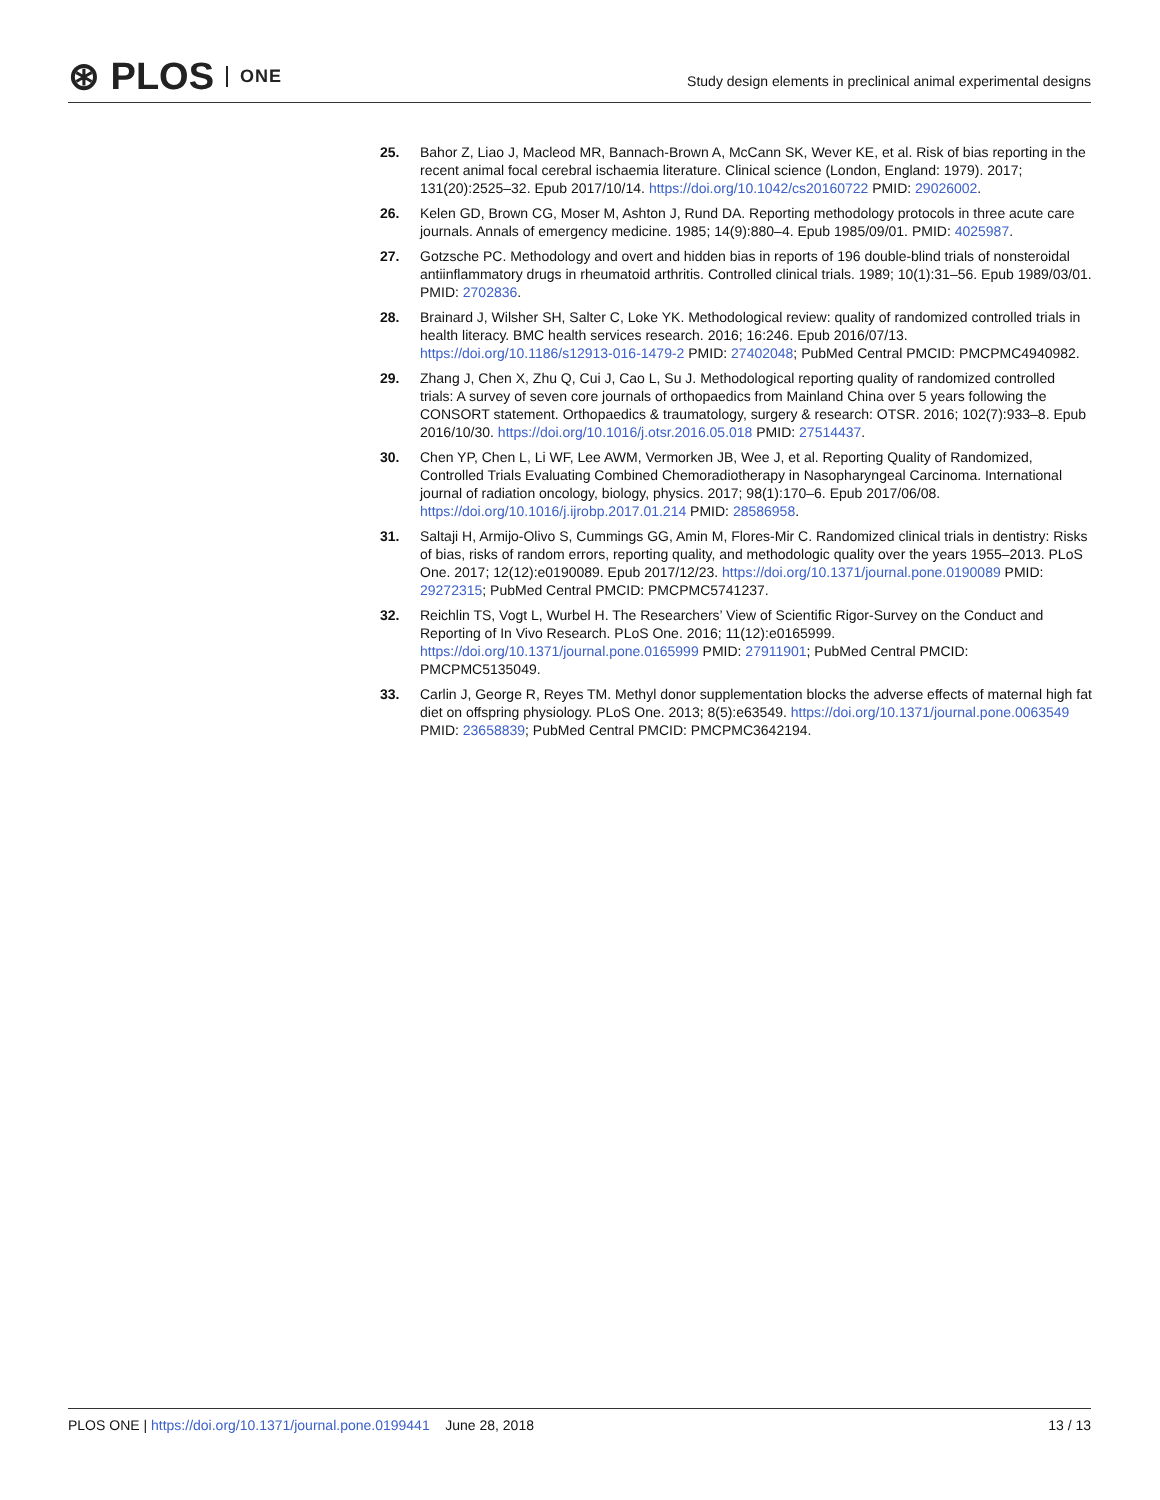⊛ PLOS ONE
Study design elements in preclinical animal experimental designs
25. Bahor Z, Liao J, Macleod MR, Bannach-Brown A, McCann SK, Wever KE, et al. Risk of bias reporting in the recent animal focal cerebral ischaemia literature. Clinical science (London, England: 1979). 2017; 131(20):2525–32. Epub 2017/10/14. https://doi.org/10.1042/cs20160722 PMID: 29026002.
26. Kelen GD, Brown CG, Moser M, Ashton J, Rund DA. Reporting methodology protocols in three acute care journals. Annals of emergency medicine. 1985; 14(9):880–4. Epub 1985/09/01. PMID: 4025987.
27. Gotzsche PC. Methodology and overt and hidden bias in reports of 196 double-blind trials of nonsteroidal antiinflammatory drugs in rheumatoid arthritis. Controlled clinical trials. 1989; 10(1):31–56. Epub 1989/03/01. PMID: 2702836.
28. Brainard J, Wilsher SH, Salter C, Loke YK. Methodological review: quality of randomized controlled trials in health literacy. BMC health services research. 2016; 16:246. Epub 2016/07/13. https://doi.org/10.1186/s12913-016-1479-2 PMID: 27402048; PubMed Central PMCID: PMCPMC4940982.
29. Zhang J, Chen X, Zhu Q, Cui J, Cao L, Su J. Methodological reporting quality of randomized controlled trials: A survey of seven core journals of orthopaedics from Mainland China over 5 years following the CONSORT statement. Orthopaedics & traumatology, surgery & research: OTSR. 2016; 102(7):933–8. Epub 2016/10/30. https://doi.org/10.1016/j.otsr.2016.05.018 PMID: 27514437.
30. Chen YP, Chen L, Li WF, Lee AWM, Vermorken JB, Wee J, et al. Reporting Quality of Randomized, Controlled Trials Evaluating Combined Chemoradiotherapy in Nasopharyngeal Carcinoma. International journal of radiation oncology, biology, physics. 2017; 98(1):170–6. Epub 2017/06/08. https://doi.org/10.1016/j.ijrobp.2017.01.214 PMID: 28586958.
31. Saltaji H, Armijo-Olivo S, Cummings GG, Amin M, Flores-Mir C. Randomized clinical trials in dentistry: Risks of bias, risks of random errors, reporting quality, and methodologic quality over the years 1955–2013. PLoS One. 2017; 12(12):e0190089. Epub 2017/12/23. https://doi.org/10.1371/journal.pone.0190089 PMID: 29272315; PubMed Central PMCID: PMCPMC5741237.
32. Reichlin TS, Vogt L, Wurbel H. The Researchers’ View of Scientific Rigor-Survey on the Conduct and Reporting of In Vivo Research. PLoS One. 2016; 11(12):e0165999. https://doi.org/10.1371/journal.pone.0165999 PMID: 27911901; PubMed Central PMCID: PMCPMC5135049.
33. Carlin J, George R, Reyes TM. Methyl donor supplementation blocks the adverse effects of maternal high fat diet on offspring physiology. PLoS One. 2013; 8(5):e63549. https://doi.org/10.1371/journal.pone.0063549 PMID: 23658839; PubMed Central PMCID: PMCPMC3642194.
PLOS ONE | https://doi.org/10.1371/journal.pone.0199441 June 28, 2018 13 / 13